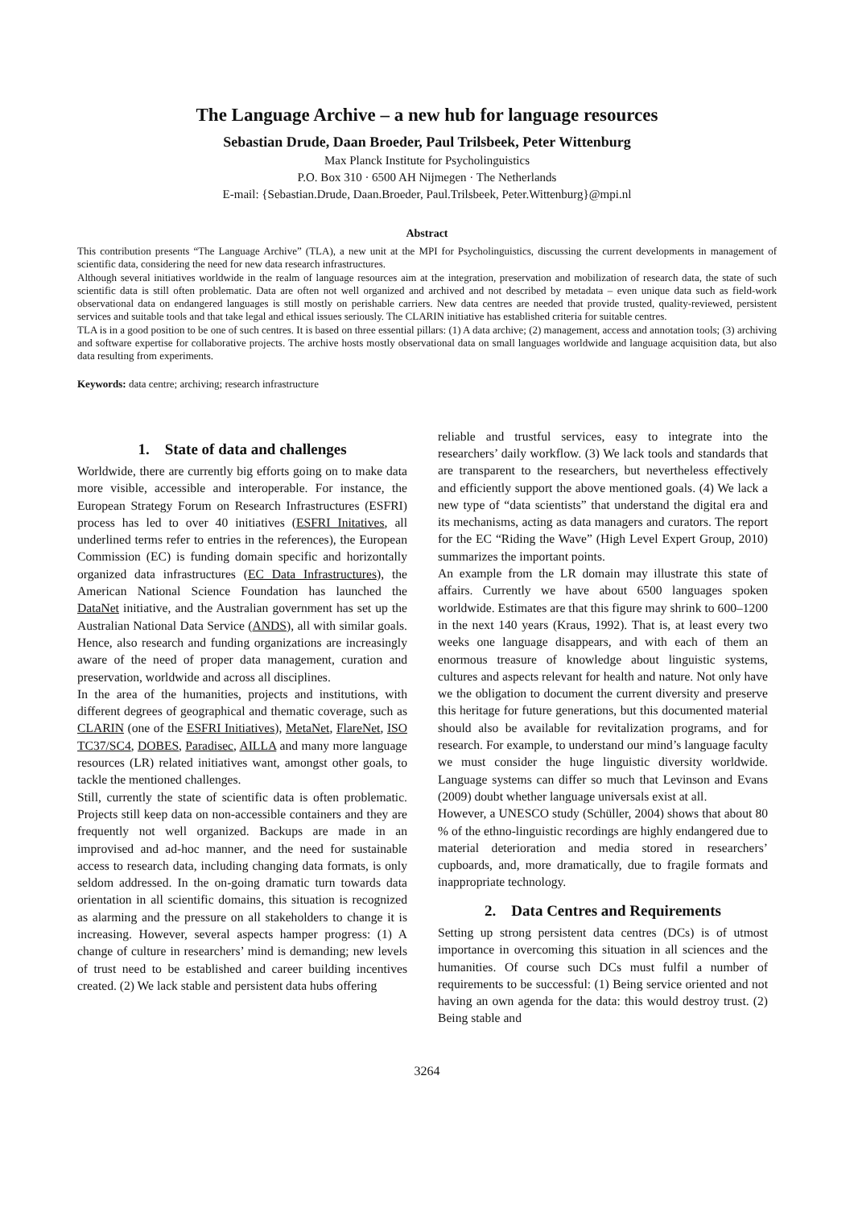The Language Archive – a new hub for language resources
Sebastian Drude, Daan Broeder, Paul Trilsbeek, Peter Wittenburg
Max Planck Institute for Psycholinguistics
P.O. Box 310 · 6500 AH Nijmegen · The Netherlands
E-mail: {Sebastian.Drude, Daan.Broeder, Paul.Trilsbeek, Peter.Wittenburg}@mpi.nl
Abstract
This contribution presents “The Language Archive” (TLA), a new unit at the MPI for Psycholinguistics, discussing the current developments in management of scientific data, considering the need for new data research infrastructures.
Although several initiatives worldwide in the realm of language resources aim at the integration, preservation and mobilization of research data, the state of such scientific data is still often problematic. Data are often not well organized and archived and not described by metadata – even unique data such as field-work observational data on endangered languages is still mostly on perishable carriers. New data centres are needed that provide trusted, quality-reviewed, persistent services and suitable tools and that take legal and ethical issues seriously. The CLARIN initiative has established criteria for suitable centres.
TLA is in a good position to be one of such centres. It is based on three essential pillars: (1) A data archive; (2) management, access and annotation tools; (3) archiving and software expertise for collaborative projects. The archive hosts mostly observational data on small languages worldwide and language acquisition data, but also data resulting from experiments.
Keywords: data centre; archiving; research infrastructure
1. State of data and challenges
Worldwide, there are currently big efforts going on to make data more visible, accessible and interoperable. For instance, the European Strategy Forum on Research Infrastructures (ESFRI) process has led to over 40 initiatives (ESFRI Initatives, all underlined terms refer to entries in the references), the European Commission (EC) is funding domain specific and horizontally organized data infrastructures (EC Data Infrastructures), the American National Science Foundation has launched the DataNet initiative, and the Australian government has set up the Australian National Data Service (ANDS), all with similar goals. Hence, also research and funding organizations are increasingly aware of the need of proper data management, curation and preservation, worldwide and across all disciplines.
In the area of the humanities, projects and institutions, with different degrees of geographical and thematic coverage, such as CLARIN (one of the ESFRI Initiatives), MetaNet, FlareNet, ISO TC37/SC4, DOBES, Paradisec, AILLA and many more language resources (LR) related initiatives want, amongst other goals, to tackle the mentioned challenges.
Still, currently the state of scientific data is often problematic. Projects still keep data on non-accessible containers and they are frequently not well organized. Backups are made in an improvised and ad-hoc manner, and the need for sustainable access to research data, including changing data formats, is only seldom addressed. In the on-going dramatic turn towards data orientation in all scientific domains, this situation is recognized as alarming and the pressure on all stakeholders to change it is increasing. However, several aspects hamper progress: (1) A change of culture in researchers’ mind is demanding; new levels of trust need to be established and career building incentives created. (2) We lack stable and persistent data hubs offering
reliable and trustful services, easy to integrate into the researchers’ daily workflow. (3) We lack tools and standards that are transparent to the researchers, but nevertheless effectively and efficiently support the above mentioned goals. (4) We lack a new type of “data scientists” that understand the digital era and its mechanisms, acting as data managers and curators. The report for the EC “Riding the Wave” (High Level Expert Group, 2010) summarizes the important points.
An example from the LR domain may illustrate this state of affairs. Currently we have about 6500 languages spoken worldwide. Estimates are that this figure may shrink to 600–1200 in the next 140 years (Kraus, 1992). That is, at least every two weeks one language disappears, and with each of them an enormous treasure of knowledge about linguistic systems, cultures and aspects relevant for health and nature. Not only have we the obligation to document the current diversity and preserve this heritage for future generations, but this documented material should also be available for revitalization programs, and for research. For example, to understand our mind’s language faculty we must consider the huge linguistic diversity worldwide. Language systems can differ so much that Levinson and Evans (2009) doubt whether language universals exist at all.
However, a UNESCO study (Schüller, 2004) shows that about 80 % of the ethno-linguistic recordings are highly endangered due to material deterioration and media stored in researchers’ cupboards, and, more dramatically, due to fragile formats and inappropriate technology.
2. Data Centres and Requirements
Setting up strong persistent data centres (DCs) is of utmost importance in overcoming this situation in all sciences and the humanities. Of course such DCs must fulfil a number of requirements to be successful: (1) Being service oriented and not having an own agenda for the data: this would destroy trust. (2) Being stable and
3264